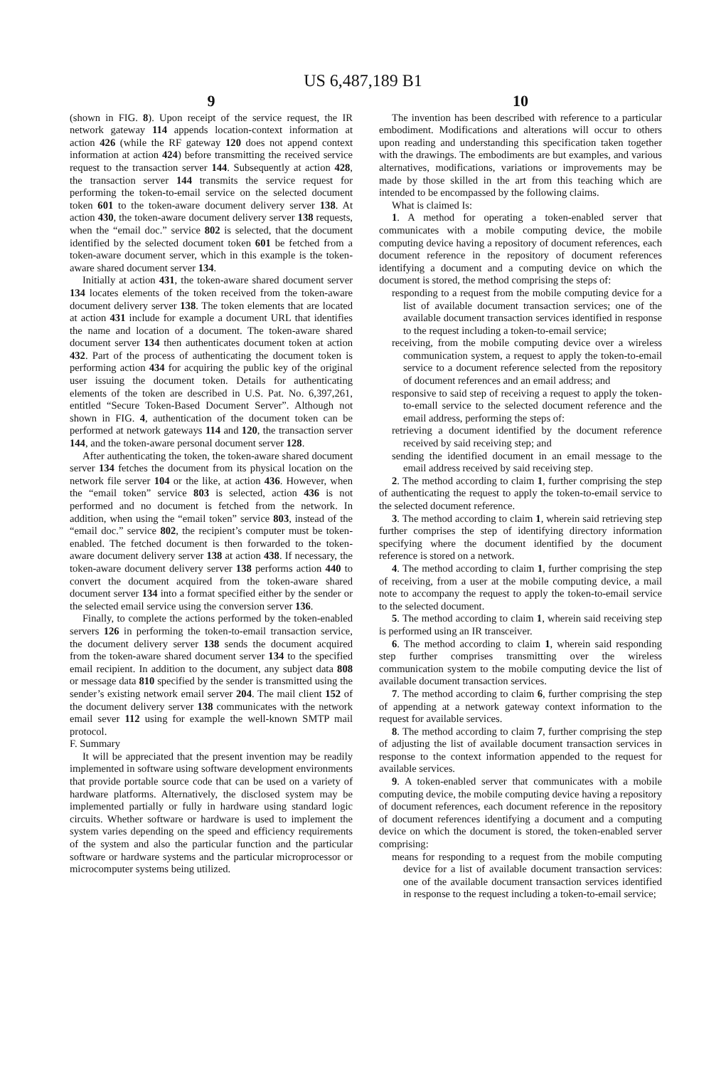US 6,487,189 B1
9
(shown in FIG. 8). Upon receipt of the service request, the IR network gateway 114 appends location-context information at action 426 (while the RF gateway 120 does not append context information at action 424) before transmitting the received service request to the transaction server 144. Subsequently at action 428, the transaction server 144 transmits the service request for performing the token-to-email service on the selected document token 601 to the token-aware document delivery server 138. At action 430, the token-aware document delivery server 138 requests, when the “email doc.” service 802 is selected, that the document identified by the selected document token 601 be fetched from a token-aware document server, which in this example is the token-aware shared document server 134.
Initially at action 431, the token-aware shared document server 134 locates elements of the token received from the token-aware document delivery server 138. The token elements that are located at action 431 include for example a document URL that identifies the name and location of a document. The token-aware shared document server 134 then authenticates document token at action 432. Part of the process of authenticating the document token is performing action 434 for acquiring the public key of the original user issuing the document token. Details for authenticating elements of the token are described in U.S. Pat. No. 6,397,261, entitled “Secure Token-Based Document Server”. Although not shown in FIG. 4, authentication of the document token can be performed at network gateways 114 and 120, the transaction server 144, and the token-aware personal document server 128.
After authenticating the token, the token-aware shared document server 134 fetches the document from its physical location on the network file server 104 or the like, at action 436. However, when the “email token” service 803 is selected, action 436 is not performed and no document is fetched from the network. In addition, when using the “email token” service 803, instead of the “email doc.” service 802, the recipient’s computer must be token-enabled. The fetched document is then forwarded to the token-aware document delivery server 138 at action 438. If necessary, the token-aware document delivery server 138 performs action 440 to convert the document acquired from the token-aware shared document server 134 into a format specified either by the sender or the selected email service using the conversion server 136.
Finally, to complete the actions performed by the token-enabled servers 126 in performing the token-to-email transaction service, the document delivery server 138 sends the document acquired from the token-aware shared document server 134 to the specified email recipient. In addition to the document, any subject data 808 or message data 810 specified by the sender is transmitted using the sender’s existing network email server 204. The mail client 152 of the document delivery server 138 communicates with the network email sever 112 using for example the well-known SMTP mail protocol.
F. Summary
It will be appreciated that the present invention may be readily implemented in software using software development environments that provide portable source code that can be used on a variety of hardware platforms. Alternatively, the disclosed system may be implemented partially or fully in hardware using standard logic circuits. Whether software or hardware is used to implement the system varies depending on the speed and efficiency requirements of the system and also the particular function and the particular software or hardware systems and the particular microprocessor or microcomputer systems being utilized.
10
The invention has been described with reference to a particular embodiment. Modifications and alterations will occur to others upon reading and understanding this specification taken together with the drawings. The embodiments are but examples, and various alternatives, modifications, variations or improvements may be made by those skilled in the art from this teaching which are intended to be encompassed by the following claims.
What is claimed Is:
1. A method for operating a token-enabled server that communicates with a mobile computing device, the mobile computing device having a repository of document references, each document reference in the repository of document references identifying a document and a computing device on which the document is stored, the method comprising the steps of:
responding to a request from the mobile computing device for a list of available document transaction services; one of the available document transaction services identified in response to the request including a token-to-email service;
receiving, from the mobile computing device over a wireless communication system, a request to apply the token-to-email service to a document reference selected from the repository of document references and an email address; and
responsive to said step of receiving a request to apply the token-to-emall service to the selected document reference and the email address, performing the steps of:
retrieving a document identified by the document reference received by said receiving step; and
sending the identified document in an email message to the email address received by said receiving step.
2. The method according to claim 1, further comprising the step of authenticating the request to apply the token-to-email service to the selected document reference.
3. The method according to claim 1, wherein said retrieving step further comprises the step of identifying directory information specifying where the document identified by the document reference is stored on a network.
4. The method according to claim 1, further comprising the step of receiving, from a user at the mobile computing device, a mail note to accompany the request to apply the token-to-email service to the selected document.
5. The method according to claim 1, wherein said receiving step is performed using an IR transceiver.
6. The method according to claim 1, wherein said responding step further comprises transmitting over the wireless communication system to the mobile computing device the list of available document transaction services.
7. The method according to claim 6, further comprising the step of appending at a network gateway context information to the request for available services.
8. The method according to claim 7, further comprising the step of adjusting the list of available document transaction services in response to the context information appended to the request for available services.
9. A token-enabled server that communicates with a mobile computing device, the mobile computing device having a repository of document references, each document reference in the repository of document references identifying a document and a computing device on which the document is stored, the token-enabled server comprising:
means for responding to a request from the mobile computing device for a list of available document transaction services: one of the available document transaction services identified in response to the request including a token-to-email service;